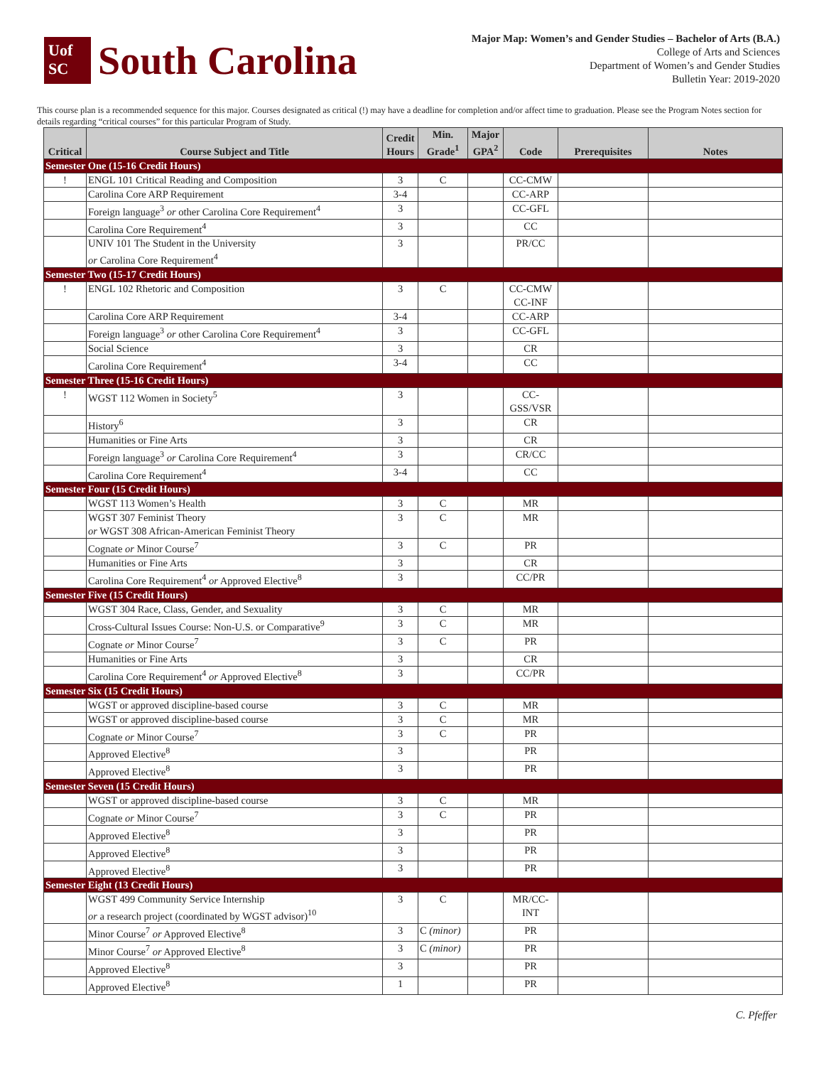Uof
SC
South Carolina
Major Map: Women’s and Gender Studies – Bachelor of Arts (B.A.)
College of Arts and Sciences
Department of Women’s and Gender Studies
Bulletin Year: 2019-2020
This course plan is a recommended sequence for this major. Courses designated as critical (!) may have a deadline for completion and/or affect time to graduation. Please see the Program Notes section for details regarding “critical courses” for this particular Program of Study.
| Critical | Course Subject and Title | Credit Hours | Min. Grade<sup>1</sup> | Major GPA<sup>2</sup> | Code | Prerequisites | Notes |
| --- | --- | --- | --- | --- | --- | --- | --- |
| Semester One (15-16 Credit Hours) | | | | | | | |
| ! | ENGL 101 Critical Reading and Composition | 3 | C | | CC-CMW | | |
| | Carolina Core ARP Requirement | 3-4 | | | CC-ARP | | |
| | Foreign language<sup>3</sup> or other Carolina Core Requirement<sup>4</sup> | 3 | | | CC-GFL | | |
| | Carolina Core Requirement<sup>4</sup> | 3 | | | CC | | |
| | UNIV 101 The Student in the University or Carolina Core Requirement<sup>4</sup> | 3 | | | PR/CC | | |
| Semester Two (15-17 Credit Hours) | | | | | | | |
| ! | ENGL 102 Rhetoric and Composition | 3 | C | | CC-CMW CC-INF | | |
| | Carolina Core ARP Requirement | 3-4 | | | CC-ARP | | |
| | Foreign language<sup>3</sup> or other Carolina Core Requirement<sup>4</sup> | 3 | | | CC-GFL | | |
| | Social Science | 3 | | | CR | | |
| | Carolina Core Requirement<sup>4</sup> | 3-4 | | | CC | | |
| Semester Three (15-16 Credit Hours) | | | | | | | |
| ! | WGST 112 Women in Society<sup>5</sup> | 3 | | | CC- GSS/VSR | | |
| | History<sup>6</sup> | 3 | | | CR | | |
| | Humanities or Fine Arts | 3 | | | CR | | |
| | Foreign language<sup>3</sup> or Carolina Core Requirement<sup>4</sup> | 3 | | | CR/CC | | |
| | Carolina Core Requirement<sup>4</sup> | 3-4 | | | CC | | |
| Semester Four (15 Credit Hours) | | | | | | | |
| | WGST 113 Women’s Health | 3 | C | | MR | | |
| | WGST 307 Feminist Theory or WGST 308 African-American Feminist Theory | 3 | C | | MR | | |
| | Cognate or Minor Course<sup>7</sup> | 3 | C | | PR | | |
| | Humanities or Fine Arts | 3 | | | CR | | |
| | Carolina Core Requirement<sup>4</sup> or Approved Elective<sup>8</sup> | 3 | | | CC/PR | | |
| Semester Five (15 Credit Hours) | | | | | | | |
| | WGST 304 Race, Class, Gender, and Sexuality | 3 | C | | MR | | |
| | Cross-Cultural Issues Course: Non-U.S. or Comparative<sup>9</sup> | 3 | C | | MR | | |
| | Cognate or Minor Course<sup>7</sup> | 3 | C | | PR | | |
| | Humanities or Fine Arts | 3 | | | CR | | |
| | Carolina Core Requirement<sup>4</sup> or Approved Elective<sup>8</sup> | 3 | | | CC/PR | | |
| Semester Six (15 Credit Hours) | | | | | | | |
| | WGST or approved discipline-based course | 3 | C | | MR | | |
| | WGST or approved discipline-based course | 3 | C | | MR | | |
| | Cognate or Minor Course<sup>7</sup> | 3 | C | | PR | | |
| | Approved Elective<sup>8</sup> | 3 | | | PR | | |
| | Approved Elective<sup>8</sup> | 3 | | | PR | | |
| Semester Seven (15 Credit Hours) | | | | | | | |
| | WGST or approved discipline-based course | 3 | C | | MR | | |
| | Cognate or Minor Course<sup>7</sup> | 3 | C | | PR | | |
| | Approved Elective<sup>8</sup> | 3 | | | PR | | |
| | Approved Elective<sup>8</sup> | 3 | | | PR | | |
| | Approved Elective<sup>8</sup> | 3 | | | PR | | |
| Semester Eight (13 Credit Hours) | | | | | | | |
| | WGST 499 Community Service Internship or a research project (coordinated by WGST advisor)<sup>10</sup> | 3 | C | | MR/CC- INT | | |
| | Minor Course<sup>7</sup> or Approved Elective<sup>8</sup> | 3 | C (minor) | | PR | | |
| | Minor Course<sup>7</sup> or Approved Elective<sup>8</sup> | 3 | C (minor) | | PR | | |
| | Approved Elective<sup>8</sup> | 3 | | | PR | | |
| | Approved Elective<sup>8</sup> | 1 | | | PR | | |
C. Pfeffer